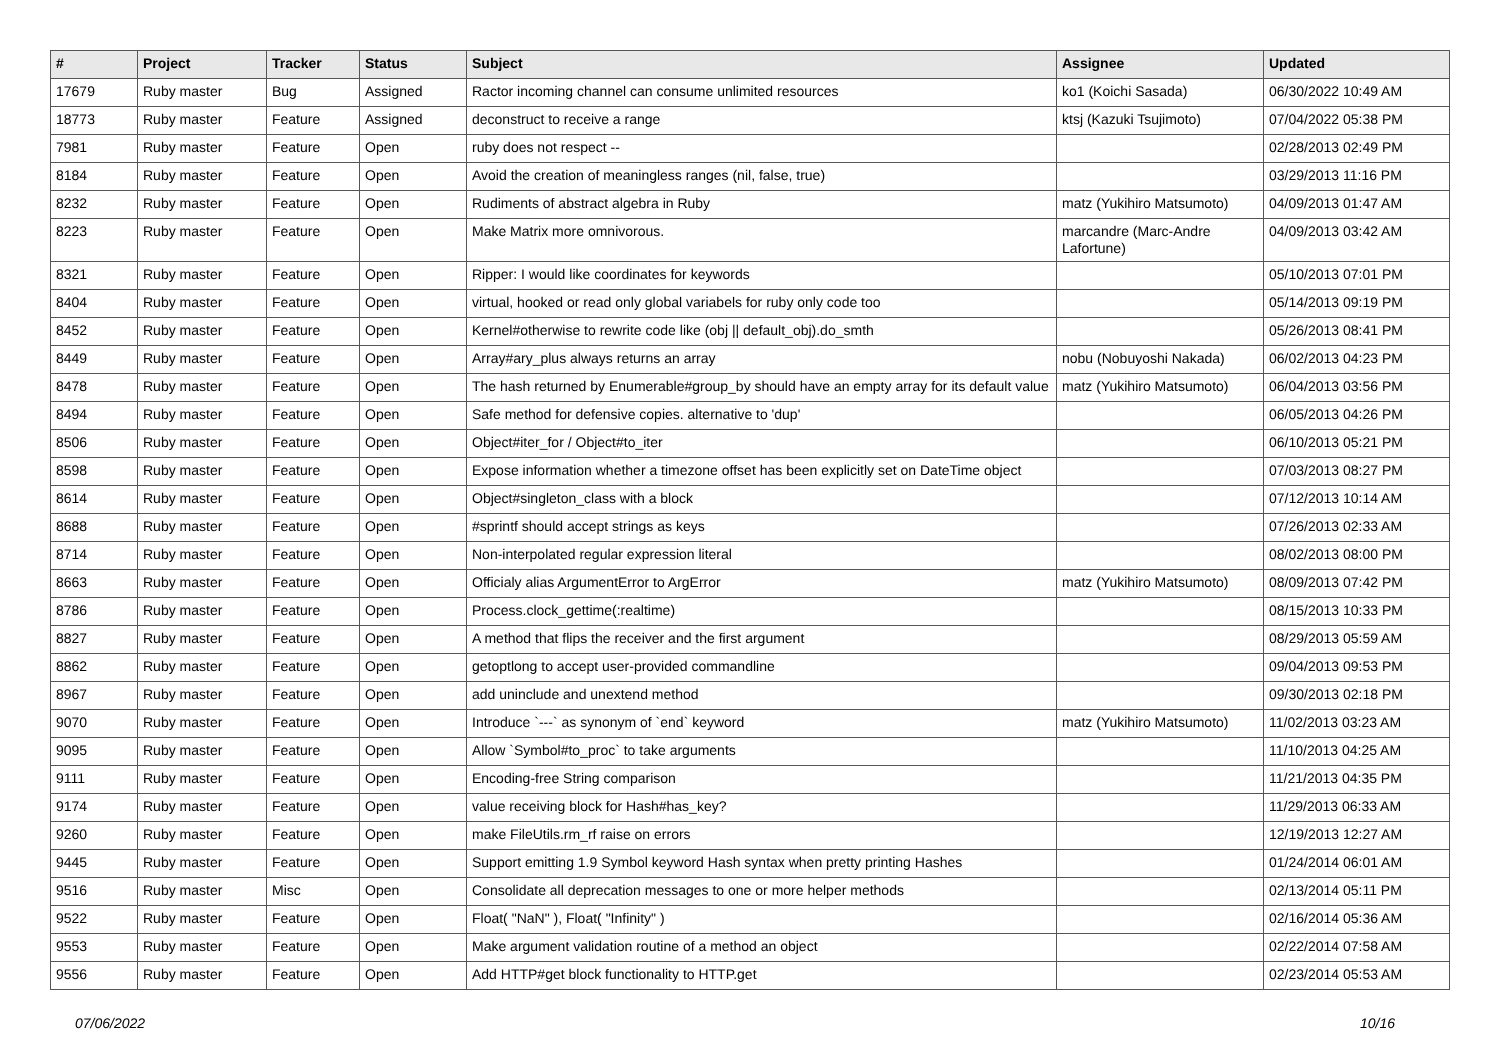| # | Project | Tracker | Status | Subject | Assignee | Updated |
| --- | --- | --- | --- | --- | --- | --- |
| 17679 | Ruby master | Bug | Assigned | Ractor incoming channel can consume unlimited resources | ko1 (Koichi Sasada) | 06/30/2022 10:49 AM |
| 18773 | Ruby master | Feature | Assigned | deconstruct to receive a range | ktsj (Kazuki Tsujimoto) | 07/04/2022 05:38 PM |
| 7981 | Ruby master | Feature | Open | ruby does not respect -- | | 02/28/2013 02:49 PM |
| 8184 | Ruby master | Feature | Open | Avoid the creation of meaningless ranges (nil, false, true) | | 03/29/2013 11:16 PM |
| 8232 | Ruby master | Feature | Open | Rudiments of abstract algebra in Ruby | matz (Yukihiro Matsumoto) | 04/09/2013 01:47 AM |
| 8223 | Ruby master | Feature | Open | Make Matrix more omnivorous. | marcandre (Marc-Andre Lafortune) | 04/09/2013 03:42 AM |
| 8321 | Ruby master | Feature | Open | Ripper: I would like coordinates for keywords | | 05/10/2013 07:01 PM |
| 8404 | Ruby master | Feature | Open | virtual, hooked or read only global variabels for ruby only code too | | 05/14/2013 09:19 PM |
| 8452 | Ruby master | Feature | Open | Kernel#otherwise to rewrite code like (obj // default_obj).do_smth | | 05/26/2013 08:41 PM |
| 8449 | Ruby master | Feature | Open | Array#ary_plus always returns an array | nobu (Nobuyoshi Nakada) | 06/02/2013 04:23 PM |
| 8478 | Ruby master | Feature | Open | The hash returned by Enumerable#group_by should have an empty array for its default value | matz (Yukihiro Matsumoto) | 06/04/2013 03:56 PM |
| 8494 | Ruby master | Feature | Open | Safe method for defensive copies. alternative to 'dup' | | 06/05/2013 04:26 PM |
| 8506 | Ruby master | Feature | Open | Object#iter_for / Object#to_iter | | 06/10/2013 05:21 PM |
| 8598 | Ruby master | Feature | Open | Expose information whether a timezone offset has been explicitly set on DateTime object | | 07/03/2013 08:27 PM |
| 8614 | Ruby master | Feature | Open | Object#singleton_class with a block | | 07/12/2013 10:14 AM |
| 8688 | Ruby master | Feature | Open | #sprintf should accept strings as keys | | 07/26/2013 02:33 AM |
| 8714 | Ruby master | Feature | Open | Non-interpolated regular expression literal | | 08/02/2013 08:00 PM |
| 8663 | Ruby master | Feature | Open | Officialy alias ArgumentError to ArgError | matz (Yukihiro Matsumoto) | 08/09/2013 07:42 PM |
| 8786 | Ruby master | Feature | Open | Process.clock_gettime(:realtime) | | 08/15/2013 10:33 PM |
| 8827 | Ruby master | Feature | Open | A method that flips the receiver and the first argument | | 08/29/2013 05:59 AM |
| 8862 | Ruby master | Feature | Open | getoptlong to accept user-provided commandline | | 09/04/2013 09:53 PM |
| 8967 | Ruby master | Feature | Open | add uninclude and unextend method | | 09/30/2013 02:18 PM |
| 9070 | Ruby master | Feature | Open | Introduce `---` as synonym of `end` keyword | matz (Yukihiro Matsumoto) | 11/02/2013 03:23 AM |
| 9095 | Ruby master | Feature | Open | Allow `Symbol#to_proc` to take arguments | | 11/10/2013 04:25 AM |
| 9111 | Ruby master | Feature | Open | Encoding-free String comparison | | 11/21/2013 04:35 PM |
| 9174 | Ruby master | Feature | Open | value receiving block for Hash#has_key? | | 11/29/2013 06:33 AM |
| 9260 | Ruby master | Feature | Open | make FileUtils.rm_rf raise on errors | | 12/19/2013 12:27 AM |
| 9445 | Ruby master | Feature | Open | Support emitting 1.9 Symbol keyword Hash syntax when pretty printing Hashes | | 01/24/2014 06:01 AM |
| 9516 | Ruby master | Misc | Open | Consolidate all deprecation messages to one or more helper methods | | 02/13/2014 05:11 PM |
| 9522 | Ruby master | Feature | Open | Float( "NaN" ), Float( "Infinity" ) | | 02/16/2014 05:36 AM |
| 9553 | Ruby master | Feature | Open | Make argument validation routine of a method an object | | 02/22/2014 07:58 AM |
| 9556 | Ruby master | Feature | Open | Add HTTP#get block functionality to HTTP.get | | 02/23/2014 05:53 AM |
07/06/2022 10/16